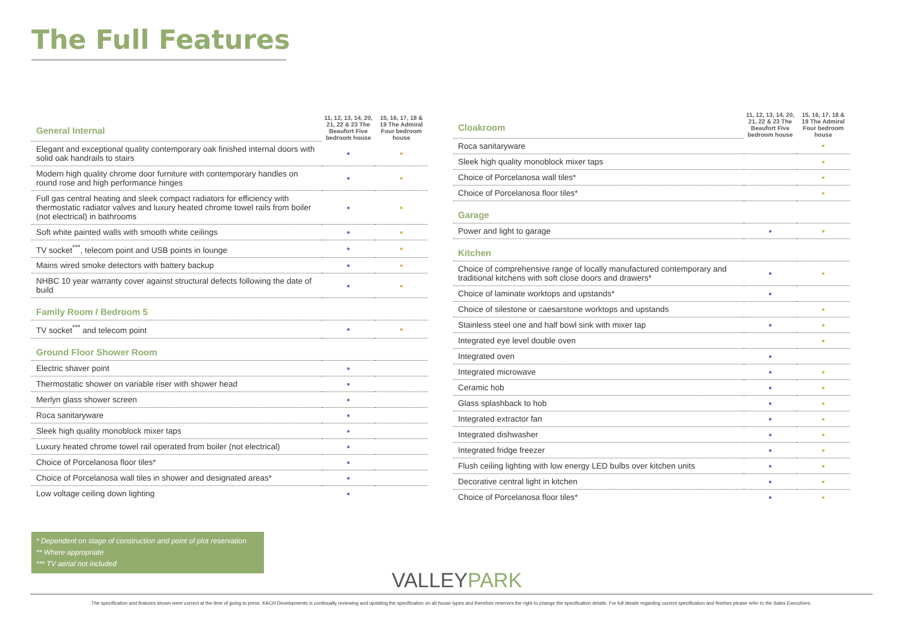The Full Features
| General Internal | 11, 12, 13, 14, 20, 21, 22 & 23 The Beaufort Five bedroom house | 15, 16, 17, 18 & 19 The Admiral Four bedroom house |
| --- | --- | --- |
| Elegant and exceptional quality contemporary oak finished internal doors with solid oak handrails to stairs | ● | ● |
| Modern high quality chrome door furniture with contemporary handles on round rose and high performance hinges | ● | ● |
| Full gas central heating and sleek compact radiators for efficiency with thermostatic radiator valves and luxury heated chrome towel rails from boiler (not electrical) in bathrooms | ● | ● |
| Soft white painted walls with smooth white ceilings | ● | ● |
| TV socket<sup>***</sup>, telecom point and USB points in lounge | ● | ● |
| Mains wired smoke detectors with battery backup | ● | ● |
| NHBC 10 year warranty cover against structural defects following the date of build | ● | ● |
| Family Room / Bedroom 5 | | |
| TV socket<sup>***</sup> and telecom point | ● | ● |
| Ground Floor Shower Room | | |
| Electric shaver point | ● | |
| Thermostatic shower on variable riser with shower head | ● | |
| Merlyn glass shower screen | ● | |
| Roca sanitaryware | ● | |
| Sleek high quality monoblock mixer taps | ● | |
| Luxury heated chrome towel rail operated from boiler (not electrical) | ● | |
| Choice of Porcelanosa floor tiles* | ● | |
| Choice of Porcelanosa wall tiles in shower and designated areas* | ● | |
| Low voltage ceiling down lighting | ● | |
| Cloakroom | 11, 12, 13, 14, 20, 21, 22 & 23 The Beaufort Five bedroom house | 15, 16, 17, 18 & 19 The Admiral Four bedroom house |
| --- | --- | --- |
| Roca sanitaryware | | ● |
| Sleek high quality monoblock mixer taps | | ● |
| Choice of Porcelanosa wall tiles* | | ● |
| Choice of Porcelanosa floor tiles* | | ● |
| Garage | | |
| Power and light to garage | ● | ● |
| Kitchen | | |
| Choice of comprehensive range of locally manufactured contemporary and traditional kitchens with soft close doors and drawers* | ● | ● |
| Choice of laminate worktops and upstands* | ● | |
| Choice of silestone or caesarstone worktops and upstands | | ● |
| Stainless steel one and half bowl sink with mixer tap | ● | ● |
| Integrated eye level double oven | | ● |
| Integrated oven | ● | |
| Integrated microwave | ● | ● |
| Ceramic hob | ● | ● |
| Glass splashback to hob | ● | ● |
| Integrated extractor fan | ● | ● |
| Integrated dishwasher | ● | ● |
| Integrated fridge freezer | ● | ● |
| Flush ceiling lighting with low energy LED bulbs over kitchen units | ● | ● |
| Decorative central light in kitchen | ● | ● |
| Choice of Porcelanosa floor tiles* | ● | ● |
* Dependent on stage of construction and point of plot reservation
** Where appropriate
*** TV aerial not included
VALLEYPARK
The specification and features shown were correct at the time of going to press. KACH Developments is continually reviewing and updating the specification on all house types and therefore reserves the right to change the specification details. For full details regarding current specification and finishes please refer to the Sales Executives.